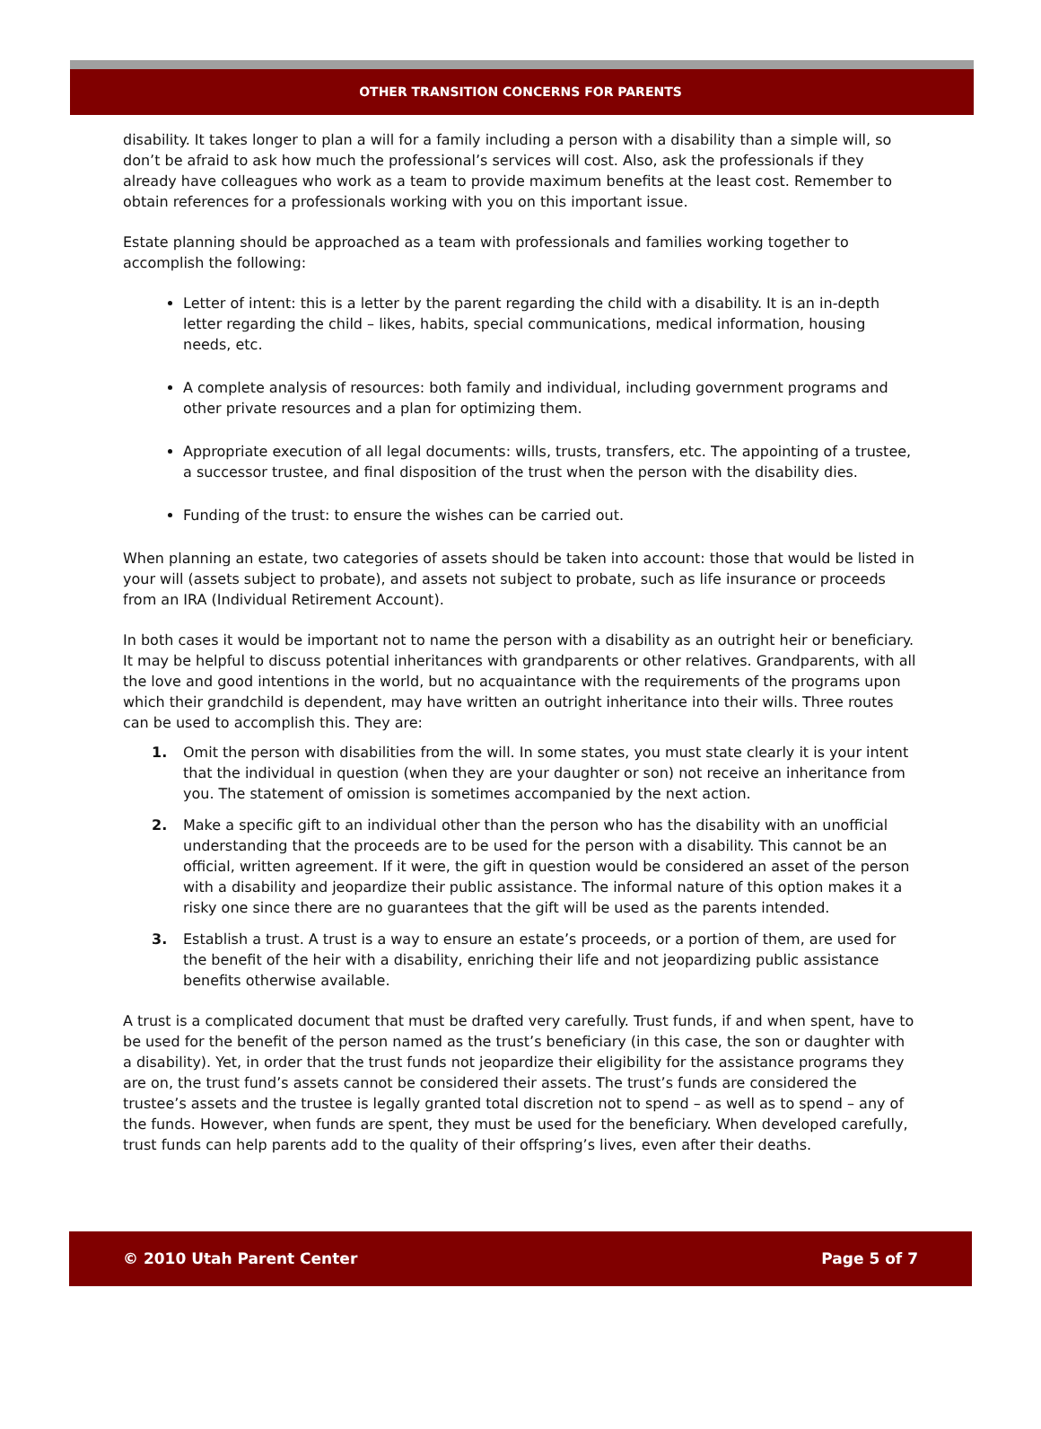OTHER TRANSITION CONCERNS FOR PARENTS
disability. It takes longer to plan a will for a family including a person with a disability than a simple will, so don’t be afraid to ask how much the professional’s services will cost. Also, ask the professionals if they already have colleagues who work as a team to provide maximum benefits at the least cost. Remember to obtain references for a professionals working with you on this important issue.
Estate planning should be approached as a team with professionals and families working together to accomplish the following:
Letter of intent: this is a letter by the parent regarding the child with a disability. It is an in-depth letter regarding the child – likes, habits, special communications, medical information, housing needs, etc.
A complete analysis of resources: both family and individual, including government programs and other private resources and a plan for optimizing them.
Appropriate execution of all legal documents: wills, trusts, transfers, etc. The appointing of a trustee, a successor trustee, and final disposition of the trust when the person with the disability dies.
Funding of the trust: to ensure the wishes can be carried out.
When planning an estate, two categories of assets should be taken into account: those that would be listed in your will (assets subject to probate), and assets not subject to probate, such as life insurance or proceeds from an IRA (Individual Retirement Account).
In both cases it would be important not to name the person with a disability as an outright heir or beneficiary. It may be helpful to discuss potential inheritances with grandparents or other relatives. Grandparents, with all the love and good intentions in the world, but no acquaintance with the requirements of the programs upon which their grandchild is dependent, may have written an outright inheritance into their wills. Three routes can be used to accomplish this. They are:
1. Omit the person with disabilities from the will. In some states, you must state clearly it is your intent that the individual in question (when they are your daughter or son) not receive an inheritance from you. The statement of omission is sometimes accompanied by the next action.
2. Make a specific gift to an individual other than the person who has the disability with an unofficial understanding that the proceeds are to be used for the person with a disability. This cannot be an official, written agreement. If it were, the gift in question would be considered an asset of the person with a disability and jeopardize their public assistance. The informal nature of this option makes it a risky one since there are no guarantees that the gift will be used as the parents intended.
3. Establish a trust. A trust is a way to ensure an estate’s proceeds, or a portion of them, are used for the benefit of the heir with a disability, enriching their life and not jeopardizing public assistance benefits otherwise available.
A trust is a complicated document that must be drafted very carefully. Trust funds, if and when spent, have to be used for the benefit of the person named as the trust’s beneficiary (in this case, the son or daughter with a disability). Yet, in order that the trust funds not jeopardize their eligibility for the assistance programs they are on, the trust fund’s assets cannot be considered their assets. The trust’s funds are considered the trustee’s assets and the trustee is legally granted total discretion not to spend – as well as to spend – any of the funds. However, when funds are spent, they must be used for the beneficiary. When developed carefully, trust funds can help parents add to the quality of their offspring’s lives, even after their deaths.
© 2010 Utah Parent Center Page 5 of 7